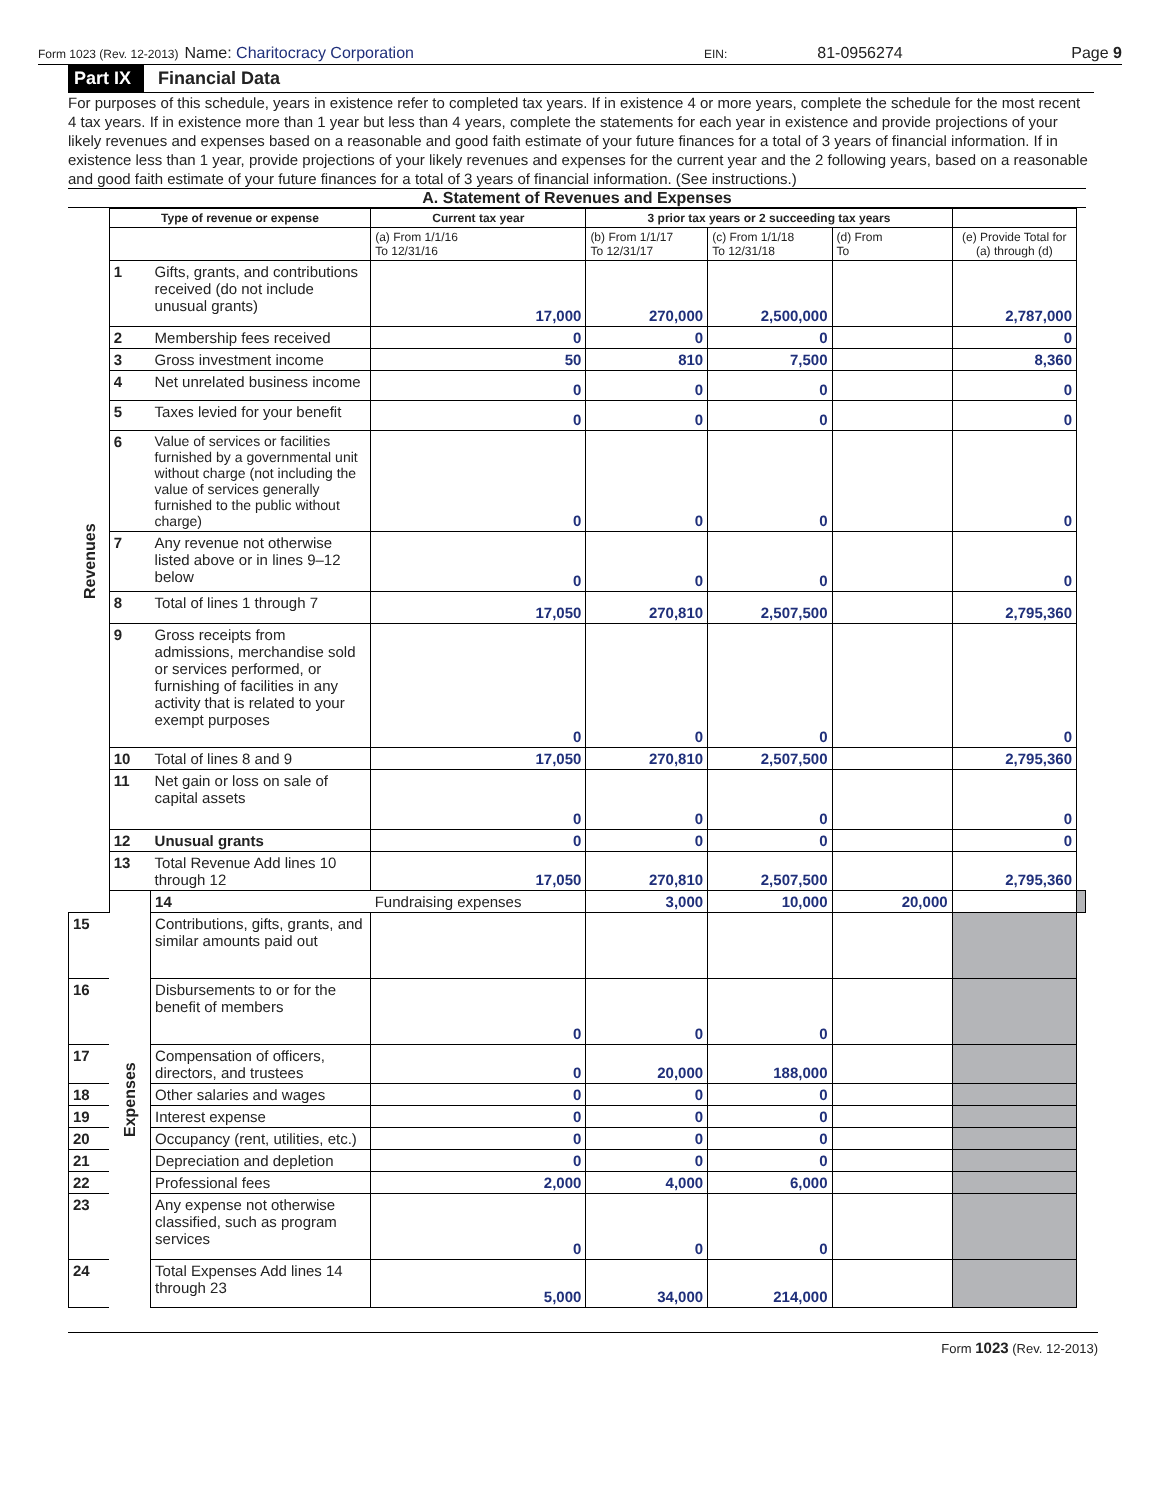Form 1023 (Rev. 12-2013) Name: Charitocracy Corporation EIN: 81-0956274 Page 9
Part IX
Financial Data
For purposes of this schedule, years in existence refer to completed tax years. If in existence 4 or more years, complete the schedule for the most recent 4 tax years. If in existence more than 1 year but less than 4 years, complete the statements for each year in existence and provide projections of your likely revenues and expenses based on a reasonable and good faith estimate of your future finances for a total of 3 years of financial information. If in existence less than 1 year, provide projections of your likely revenues and expenses for the current year and the 2 following years, based on a reasonable and good faith estimate of your future finances for a total of 3 years of financial information. (See instructions.)
A. Statement of Revenues and Expenses
| Revenues | Type of revenue or expense | | Current tax year | 3 prior tax years or 2 succeeding tax years | | | | |
| | | | (a) From 1/1/16 To 12/31/16 | (b) From 1/1/17 To 12/31/17 | (c) From 1/1/18 To 12/31/18 | (d) From To | (e) Provide Total for (a) through (d) | |
| | 1 | Gifts, grants, and contributions received (do not include unusual grants) | 17,000 | 270,000 | 2,500,000 | | 2,787,000 | |
| | 2 | Membership fees received | 0 | 0 | 0 | | 0 | |
| | 3 | Gross investment income | 50 | 810 | 7,500 | | 8,360 | |
| | 4 | Net unrelated business income | 0 | 0 | 0 | | 0 | |
| | 5 | Taxes levied for your benefit | 0 | 0 | 0 | | 0 | |
| | 6 | Value of services or facilities furnished by a governmental unit without charge (not including the value of services generally furnished to the public without charge) | 0 | 0 | 0 | | 0 | |
| | 7 | Any revenue not otherwise listed above or in lines 9–12 below | 0 | 0 | 0 | | 0 | |
| | 8 | Total of lines 1 through 7 | 17,050 | 270,810 | 2,507,500 | | 2,795,360 | |
| | 9 | Gross receipts from admissions, merchandise sold or services performed, or furnishing of facilities in any activity that is related to your exempt purposes | 0 | 0 | 0 | | 0 | |
| | 10 | Total of lines 8 and 9 | 17,050 | 270,810 | 2,507,500 | | 2,795,360 | |
| | 11 | Net gain or loss on sale of capital assets | 0 | 0 | 0 | | 0 | |
| | 12 | Unusual grants | 0 | 0 | 0 | | 0 | |
| | 13 | Total Revenue Add lines 10 through 12 | 17,050 | 270,810 | 2,507,500 | | 2,795,360 | |
| | Expenses | 14 | Fundraising expenses | 3,000 | 10,000 | 20,000 | | |
| 15 | | Contributions, gifts, grants, and similar amounts paid out | | | | | | |
| 16 | | Disbursements to or for the benefit of members | 0 | 0 | 0 | | | |
| 17 | | Compensation of officers, directors, and trustees | 0 | 20,000 | 188,000 | | | |
| 18 | | Other salaries and wages | 0 | 0 | 0 | | | |
| 19 | | Interest expense | 0 | 0 | 0 | | | |
| 20 | | Occupancy (rent, utilities, etc.) | 0 | 0 | 0 | | | |
| 21 | | Depreciation and depletion | 0 | 0 | 0 | | | |
| 22 | | Professional fees | 2,000 | 4,000 | 6,000 | | | |
| 23 | | Any expense not otherwise classified, such as program services | 0 | 0 | 0 | | | |
| 24 | | Total Expenses Add lines 14 through 23 | 5,000 | 34,000 | 214,000 | | | |
Form 1023 (Rev. 12-2013)